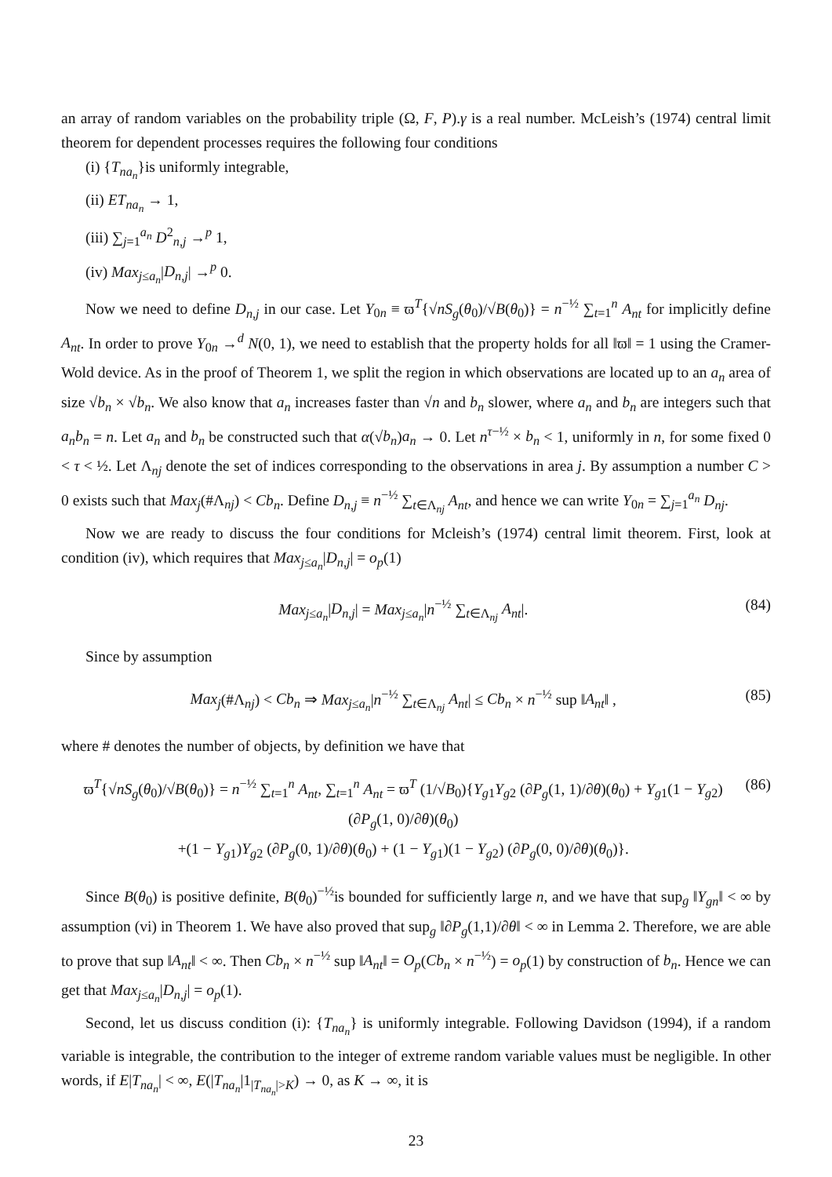an array of random variables on the probability triple (Ω, F, P).γ is a real number. McLeish’s (1974) central limit theorem for dependent processes requires the following four conditions
(i) {T<sub>na<sub>n</sub></sub>}is uniformly integrable,
(ii) ET<sub>na<sub>n</sub></sub> → 1,
(iii) ∑<sub>j=1</sub><sup>a<sub>n</sub></sup> D<sup>2</sup><sub>n,j</sub> →<sup>p</sup> 1,
(iv) Max<sub>j≤a<sub>n</sub></sub>|D<sub>n,j</sub>| →<sup>p</sup> 0.
Now we need to define D<sub>n,j</sub> in our case. Let Y<sub>0n</sub> ≡ ϖ<sup>T</sup>{√nS<sub>g</sub>(θ<sub>0</sub>)/√B(θ<sub>0</sub>)} = n<sup>−½</sup> ∑<sub>t=1</sub><sup>n</sup> A<sub>nt</sub> for implicitly define A<sub>nt</sub>. In order to prove Y<sub>0n</sub> →<sup>d</sup> N(0, 1), we need to establish that the property holds for all ‖ϖ‖ = 1 using the Cramer-Wold device. As in the proof of Theorem 1, we split the region in which observations are located up to an a<sub>n</sub> area of size √b<sub>n</sub> × √b<sub>n</sub>. We also know that a<sub>n</sub> increases faster than √n and b<sub>n</sub> slower, where a<sub>n</sub> and b<sub>n</sub> are integers such that a<sub>n</sub>b<sub>n</sub> = n. Let a<sub>n</sub> and b<sub>n</sub> be constructed such that α(√b<sub>n</sub>)a<sub>n</sub> → 0. Let n<sup>τ−½</sup> × b<sub>n</sub> < 1, uniformly in n, for some fixed 0 < τ < ½. Let Λ<sub>nj</sub> denote the set of indices corresponding to the observations in area j. By assumption a number C > 0 exists such that Max<sub>j</sub>(#Λ<sub>nj</sub>) < Cb<sub>n</sub>. Define D<sub>n,j</sub> ≡ n<sup>−½</sup> ∑<sub>t∈Λ<sub>nj</sub></sub> A<sub>nt</sub>, and hence we can write Y<sub>0n</sub> = ∑<sub>j=1</sub><sup>a<sub>n</sub></sup> D<sub>nj</sub>.
Now we are ready to discuss the four conditions for Mcleish’s (1974) central limit theorem. First, look at condition (iv), which requires that Max<sub>j≤a<sub>n</sub></sub>|D<sub>n,j</sub>| = o<sub>p</sub>(1)
Max<sub>j≤a<sub>n</sub></sub>|D<sub>n,j</sub>| = Max<sub>j≤a<sub>n</sub></sub>|n<sup>−½</sup> ∑<sub>t∈Λ<sub>nj</sub></sub> A<sub>nt</sub>|. (84)
Since by assumption
Max<sub>j</sub>(#Λ<sub>nj</sub>) < Cb<sub>n</sub> ⇒ Max<sub>j≤a<sub>n</sub></sub>|n<sup>−½</sup> ∑<sub>t∈Λ<sub>nj</sub></sub> A<sub>nt</sub>| ≤ Cb<sub>n</sub> × n<sup>−½</sup> sup ‖A<sub>nt</sub>‖ , (85)
where # denotes the number of objects, by definition we have that
ϖ<sup>T</sup>{√nS<sub>g</sub>(θ<sub>0</sub>)/√B(θ<sub>0</sub>)} = n<sup>−½</sup> ∑<sub>t=1</sub><sup>n</sup> A<sub>nt</sub>, ∑<sub>t=1</sub><sup>n</sup> A<sub>nt</sub> = ϖ<sup>T</sup> (1/√B<sub>0</sub>){Y<sub>g1</sub>Y<sub>g2</sub> (∂P<sub>g</sub>(1, 1)/∂θ)(θ<sub>0</sub>) + Y<sub>g1</sub>(1 − Y<sub>g2</sub>) (∂P<sub>g</sub>(1, 0)/∂θ)(θ<sub>0</sub>)
+(1 − Y<sub>g1</sub>)Y<sub>g2</sub> (∂P<sub>g</sub>(0, 1)/∂θ)(θ<sub>0</sub>) + (1 − Y<sub>g1</sub>)(1 − Y<sub>g2</sub>) (∂P<sub>g</sub>(0, 0)/∂θ)(θ<sub>0</sub>)}. (86)
Since B(θ<sub>0</sub>) is positive definite, B(θ<sub>0</sub>)<sup>−½</sup>is bounded for sufficiently large n, and we have that sup<sub>g</sub> ‖Y<sub>gn</sub>‖ < ∞ by assumption (vi) in Theorem 1. We have also proved that sup<sub>g</sub> ‖∂P<sub>g</sub>(1,1)/∂θ‖ < ∞ in Lemma 2. Therefore, we are able to prove that sup ‖A<sub>nt</sub>‖ < ∞. Then Cb<sub>n</sub> × n<sup>−½</sup> sup ‖A<sub>nt</sub>‖ = O<sub>p</sub>(Cb<sub>n</sub> × n<sup>−½</sup>) = o<sub>p</sub>(1) by construction of b<sub>n</sub>. Hence we can get that Max<sub>j≤a<sub>n</sub></sub>|D<sub>n,j</sub>| = o<sub>p</sub>(1).
Second, let us discuss condition (i): {T<sub>na<sub>n</sub></sub>} is uniformly integrable. Following Davidson (1994), if a random variable is integrable, the contribution to the integer of extreme random variable values must be negligible. In other words, if E|T<sub>na<sub>n</sub></sub>| < ∞, E(|T<sub>na<sub>n</sub></sub>|1<sub>|T<sub>na<sub>n</sub></sub>|>K</sub>) → 0, as K → ∞, it is
23